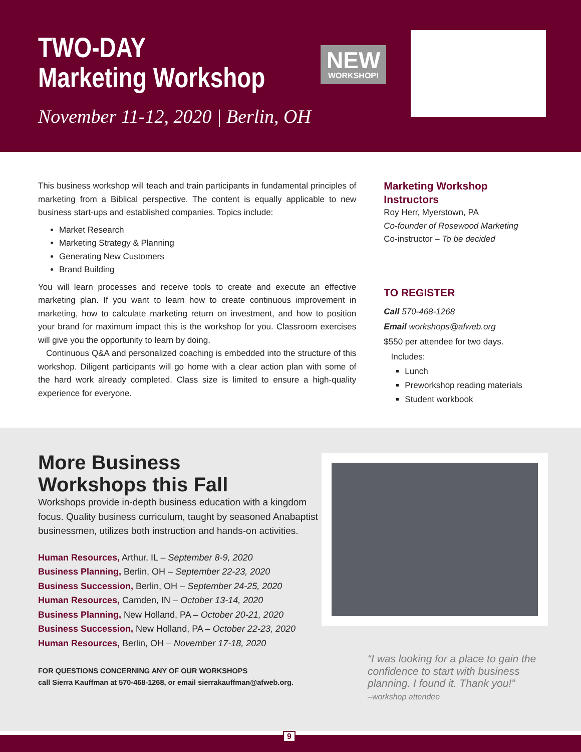TWO-DAY
Marketing Workshop
NEW
WORKSHOP!
November 11-12, 2020 | Berlin, OH
This business workshop will teach and train participants in fundamental principles of marketing from a Biblical perspective. The content is equally applicable to new business start-ups and established companies. Topics include:
Market Research
Marketing Strategy & Planning
Generating New Customers
Brand Building
You will learn processes and receive tools to create and execute an effective marketing plan. If you want to learn how to create continuous improvement in marketing, how to calculate marketing return on investment, and how to position your brand for maximum impact this is the workshop for you. Classroom exercises will give you the opportunity to learn by doing.
Continuous Q&A and personalized coaching is embedded into the structure of this workshop. Diligent participants will go home with a clear action plan with some of the hard work already completed. Class size is limited to ensure a high-quality experience for everyone.
Marketing Workshop Instructors
Roy Herr, Myerstown, PA
Co-founder of Rosewood Marketing
Co-instructor – To be decided
TO REGISTER
Call 570-468-1268
Email workshops@afweb.org
$550 per attendee for two days.
Includes:
Lunch
Preworkshop reading materials
Student workbook
More Business
Workshops this Fall
Workshops provide in-depth business education with a kingdom focus. Quality business curriculum, taught by seasoned Anabaptist businessmen, utilizes both instruction and hands-on activities.
Human Resources, Arthur, IL – September 8-9, 2020
Business Planning, Berlin, OH – September 22-23, 2020
Business Succession, Berlin, OH – September 24-25, 2020
Human Resources, Camden, IN – October 13-14, 2020
Business Planning, New Holland, PA – October 20-21, 2020
Business Succession, New Holland, PA – October 22-23, 2020
Human Resources, Berlin, OH – November 17-18, 2020
FOR QUESTIONS CONCERNING ANY OF OUR WORKSHOPS
call Sierra Kauffman at 570-468-1268, or email sierrakauffman@afweb.org.
“I was looking for a place to gain the confidence to start with business planning. I found it. Thank you!”
–workshop attendee
9